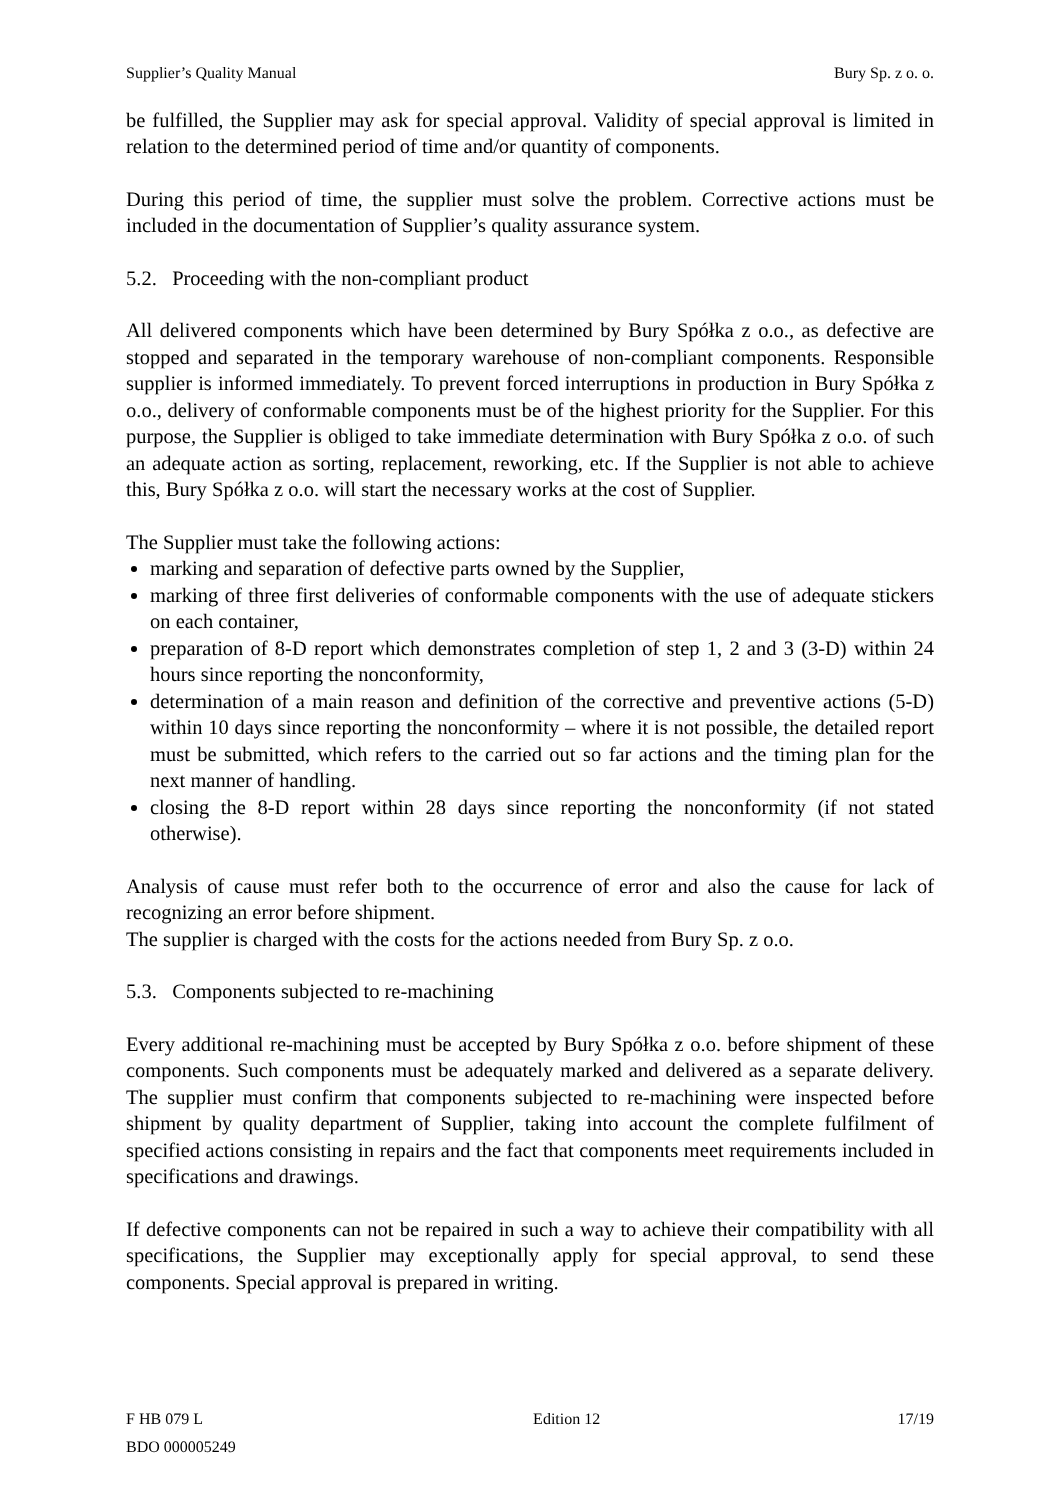Supplier’s Quality Manual Bury Sp. z o. o.
be fulfilled, the Supplier may ask for special approval. Validity of special approval is limited in relation to the determined period of time and/or quantity of components.
During this period of time, the supplier must solve the problem. Corrective actions must be included in the documentation of Supplier’s quality assurance system.
5.2. Proceeding with the non-compliant product
All delivered components which have been determined by Bury Spółka z o.o., as defective are stopped and separated in the temporary warehouse of non-compliant components. Responsible supplier is informed immediately. To prevent forced interruptions in production in Bury Spółka z o.o., delivery of conformable components must be of the highest priority for the Supplier. For this purpose, the Supplier is obliged to take immediate determination with Bury Spółka z o.o. of such an adequate action as sorting, replacement, reworking, etc. If the Supplier is not able to achieve this, Bury Spółka z o.o. will start the necessary works at the cost of Supplier.
The Supplier must take the following actions:
marking and separation of defective parts owned by the Supplier,
marking of three first deliveries of conformable components with the use of adequate stickers on each container,
preparation of 8-D report which demonstrates completion of step 1, 2 and 3 (3-D) within 24 hours since reporting the nonconformity,
determination of a main reason and definition of the corrective and preventive actions (5-D) within 10 days since reporting the nonconformity – where it is not possible, the detailed report must be submitted, which refers to the carried out so far actions and the timing plan for the next manner of handling.
closing the 8-D report within 28 days since reporting the nonconformity (if not stated otherwise).
Analysis of cause must refer both to the occurrence of error and also the cause for lack of recognizing an error before shipment.
The supplier is charged with the costs for the actions needed from Bury Sp. z o.o.
5.3. Components subjected to re-machining
Every additional re-machining must be accepted by Bury Spółka z o.o. before shipment of these components. Such components must be adequately marked and delivered as a separate delivery. The supplier must confirm that components subjected to re-machining were inspected before shipment by quality department of Supplier, taking into account the complete fulfilment of specified actions consisting in repairs and the fact that components meet requirements included in specifications and drawings.
If defective components can not be repaired in such a way to achieve their compatibility with all specifications, the Supplier may exceptionally apply for special approval, to send these components. Special approval is prepared in writing.
F HB 079 L
BDO 000005249
Edition 12 17/19